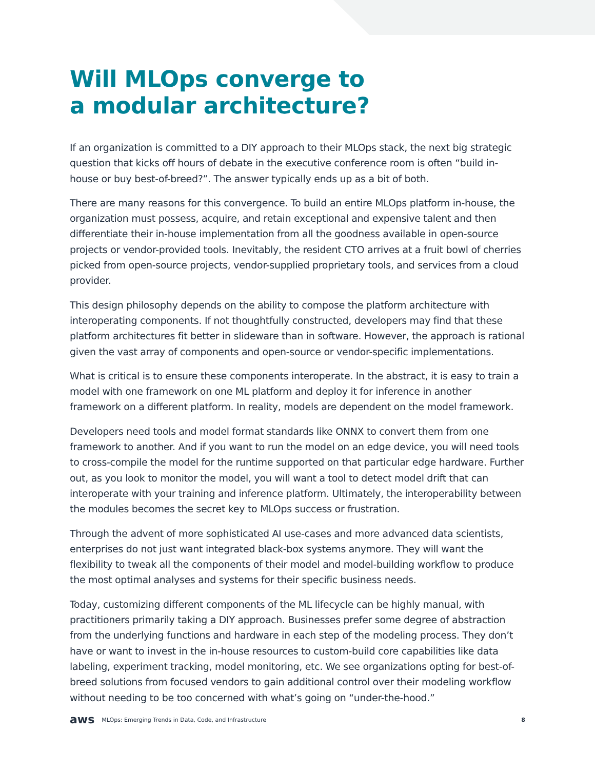Will MLOps converge to
a modular architecture?
If an organization is committed to a DIY approach to their MLOps stack, the next big strategic question that kicks off hours of debate in the executive conference room is often “build in-house or buy best-of-breed?”. The answer typically ends up as a bit of both.
There are many reasons for this convergence. To build an entire MLOps platform in-house, the organization must possess, acquire, and retain exceptional and expensive talent and then differentiate their in-house implementation from all the goodness available in open-source projects or vendor-provided tools. Inevitably, the resident CTO arrives at a fruit bowl of cherries picked from open-source projects, vendor-supplied proprietary tools, and services from a cloud provider.
This design philosophy depends on the ability to compose the platform architecture with interoperating components. If not thoughtfully constructed, developers may find that these platform architectures fit better in slideware than in software. However, the approach is rational given the vast array of components and open-source or vendor-specific implementations.
What is critical is to ensure these components interoperate. In the abstract, it is easy to train a model with one framework on one ML platform and deploy it for inference in another framework on a different platform. In reality, models are dependent on the model framework.
Developers need tools and model format standards like ONNX to convert them from one framework to another. And if you want to run the model on an edge device, you will need tools to cross-compile the model for the runtime supported on that particular edge hardware. Further out, as you look to monitor the model, you will want a tool to detect model drift that can interoperate with your training and inference platform. Ultimately, the interoperability between the modules becomes the secret key to MLOps success or frustration.
Through the advent of more sophisticated AI use-cases and more advanced data scientists, enterprises do not just want integrated black-box systems anymore. They will want the flexibility to tweak all the components of their model and model-building workflow to produce the most optimal analyses and systems for their specific business needs.
Today, customizing different components of the ML lifecycle can be highly manual, with practitioners primarily taking a DIY approach. Businesses prefer some degree of abstraction from the underlying functions and hardware in each step of the modeling process. They don’t have or want to invest in the in-house resources to custom-build core capabilities like data labeling, experiment tracking, model monitoring, etc. We see organizations opting for best-of-breed solutions from focused vendors to gain additional control over their modeling workflow without needing to be too concerned with what’s going on “under-the-hood.”
aws MLOps: Emerging Trends in Data, Code, and Infrastructure 8